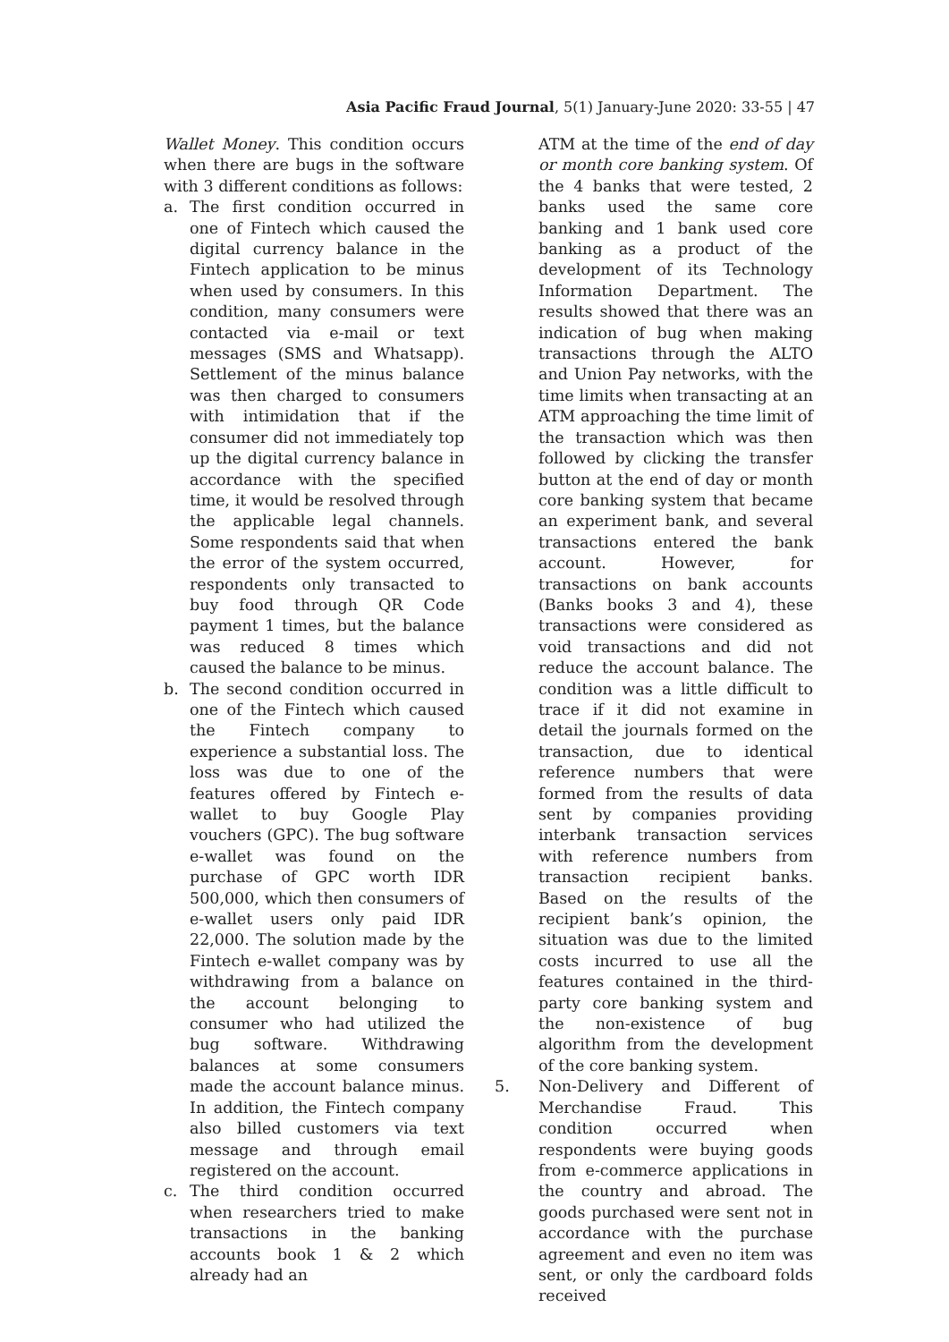Asia Pacific Fraud Journal, 5(1) January-June 2020: 33-55 | 47
Wallet Money. This condition occurs when there are bugs in the software with 3 different conditions as follows:
a. The first condition occurred in one of Fintech which caused the digital currency balance in the Fintech application to be minus when used by consumers. In this condition, many consumers were contacted via e-mail or text messages (SMS and Whatsapp). Settlement of the minus balance was then charged to consumers with intimidation that if the consumer did not immediately top up the digital currency balance in accordance with the specified time, it would be resolved through the applicable legal channels. Some respondents said that when the error of the system occurred, respondents only transacted to buy food through QR Code payment 1 times, but the balance was reduced 8 times which caused the balance to be minus.
b. The second condition occurred in one of the Fintech which caused the Fintech company to experience a substantial loss. The loss was due to one of the features offered by Fintech e-wallet to buy Google Play vouchers (GPC). The bug software e-wallet was found on the purchase of GPC worth IDR 500,000, which then consumers of e-wallet users only paid IDR 22,000. The solution made by the Fintech e-wallet company was by withdrawing from a balance on the account belonging to consumer who had utilized the bug software. Withdrawing balances at some consumers made the account balance minus. In addition, the Fintech company also billed customers via text message and through email registered on the account.
c. The third condition occurred when researchers tried to make transactions in the banking accounts book 1 & 2 which already had an
ATM at the time of the end of day or month core banking system. Of the 4 banks that were tested, 2 banks used the same core banking and 1 bank used core banking as a product of the development of its Technology Information Department. The results showed that there was an indication of bug when making transactions through the ALTO and Union Pay networks, with the time limits when transacting at an ATM approaching the time limit of the transaction which was then followed by clicking the transfer button at the end of day or month core banking system that became an experiment bank, and several transactions entered the bank account. However, for transactions on bank accounts (Banks books 3 and 4), these transactions were considered as void transactions and did not reduce the account balance. The condition was a little difficult to trace if it did not examine in detail the journals formed on the transaction, due to identical reference numbers that were formed from the results of data sent by companies providing interbank transaction services with reference numbers from transaction recipient banks. Based on the results of the recipient bank’s opinion, the situation was due to the limited costs incurred to use all the features contained in the third-party core banking system and the non-existence of bug algorithm from the development of the core banking system.
5. Non-Delivery and Different of Merchandise Fraud. This condition occurred when respondents were buying goods from e-commerce applications in the country and abroad. The goods purchased were sent not in accordance with the purchase agreement and even no item was sent, or only the cardboard folds received